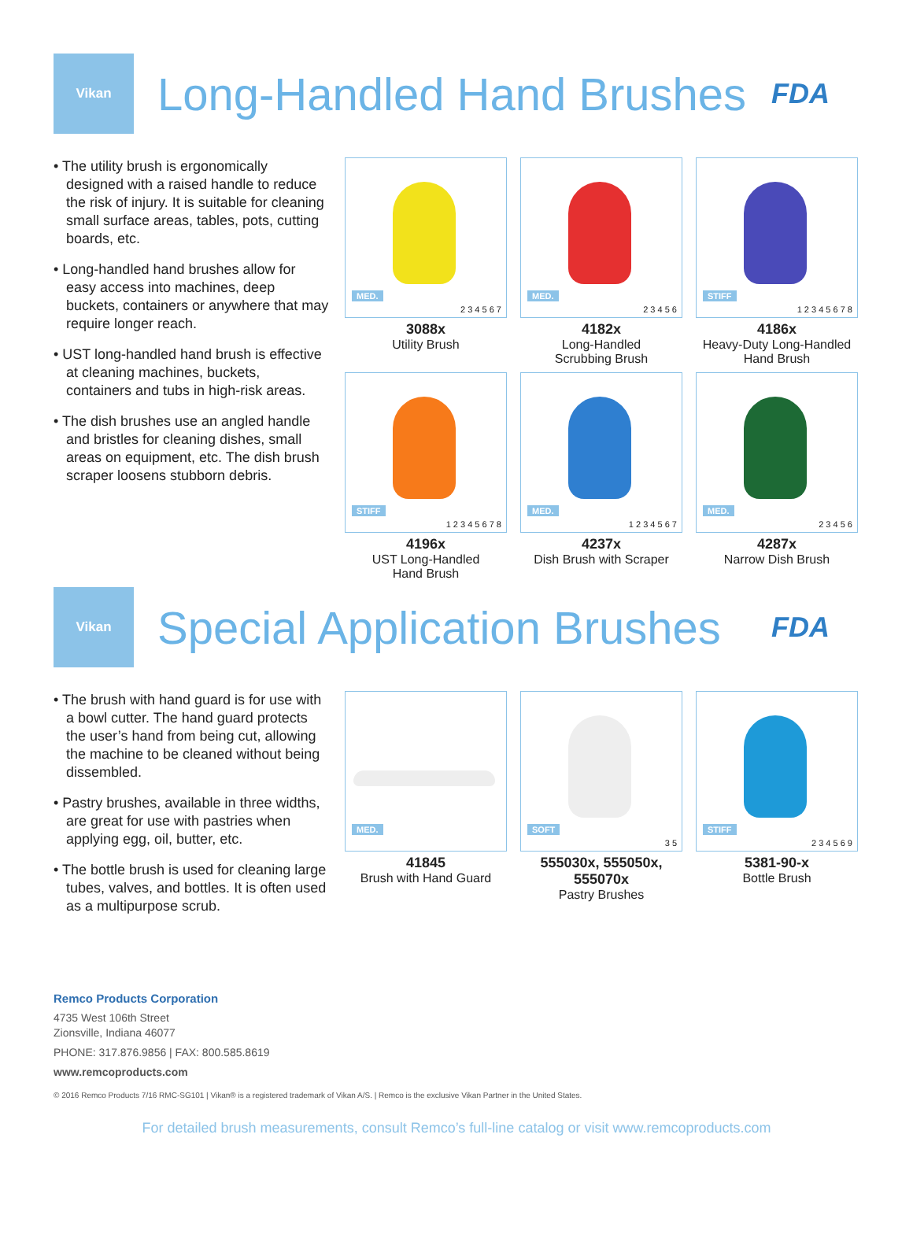Vikan
Long-Handled Hand Brushes
FDA
• The utility brush is ergonomically designed with a raised handle to reduce the risk of injury. It is suitable for cleaning small surface areas, tables, pots, cutting boards, etc.
• Long-handled hand brushes allow for easy access into machines, deep buckets, containers or anywhere that may require longer reach.
• UST long-handled hand brush is effective at cleaning machines, buckets, containers and tubs in high-risk areas.
• The dish brushes use an angled handle and bristles for cleaning dishes, small areas on equipment, etc. The dish brush scraper loosens stubborn debris.
MED.
2 3 4 5 6 7
3088x
Utility Brush
MED.
2 3 4 5 6
4182x
Long-Handled
Scrubbing Brush
STIFF
1 2 3 4 5 6 7 8
4186x
Heavy-Duty Long-Handled
Hand Brush
STIFF
1 2 3 4 5 6 7 8
4196x
UST Long-Handled
Hand Brush
MED.
1 2 3 4 5 6 7
4237x
Dish Brush with Scraper
MED.
2 3 4 5 6
4287x
Narrow Dish Brush
Vikan
Special Application Brushes
FDA
• The brush with hand guard is for use with a bowl cutter. The hand guard protects the user’s hand from being cut, allowing the machine to be cleaned without being dissembled.
• Pastry brushes, available in three widths, are great for use with pastries when applying egg, oil, butter, etc.
• The bottle brush is used for cleaning large tubes, valves, and bottles. It is often used as a multipurpose scrub.
MED.
41845
Brush with Hand Guard
SOFT
3 5
555030x, 555050x,
555070x
Pastry Brushes
STIFF
2 3 4 5 6 9
5381-90-x
Bottle Brush
Remco Products Corporation
4735 West 106th Street
Zionsville, Indiana 46077
PHONE: 317.876.9856 | FAX: 800.585.8619
www.remcoproducts.com
© 2016 Remco Products 7/16 RMC-SG101 | Vikan® is a registered trademark of Vikan A/S. | Remco is the exclusive Vikan Partner in the United States.
For detailed brush measurements, consult Remco’s full-line catalog or visit www.remcoproducts.com